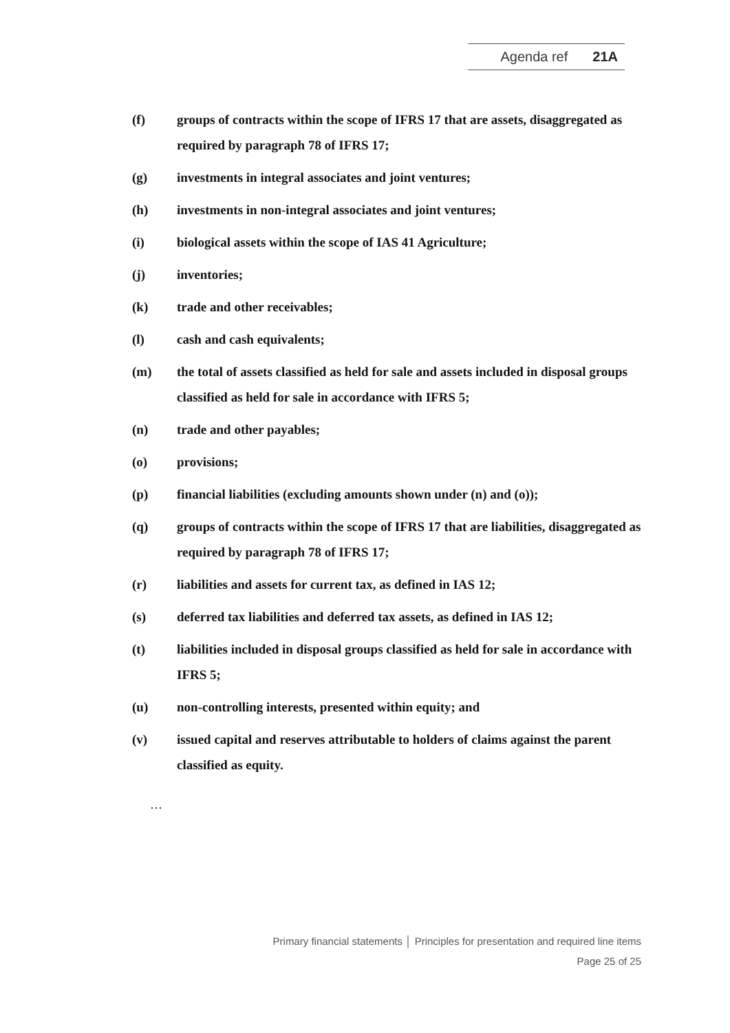Agenda ref 21A
(f) groups of contracts within the scope of IFRS 17 that are assets, disaggregated as required by paragraph 78 of IFRS 17;
(g) investments in integral associates and joint ventures;
(h) investments in non-integral associates and joint ventures;
(i) biological assets within the scope of IAS 41 Agriculture;
(j) inventories;
(k) trade and other receivables;
(l) cash and cash equivalents;
(m) the total of assets classified as held for sale and assets included in disposal groups classified as held for sale in accordance with IFRS 5;
(n) trade and other payables;
(o) provisions;
(p) financial liabilities (excluding amounts shown under (n) and (o));
(q) groups of contracts within the scope of IFRS 17 that are liabilities, disaggregated as required by paragraph 78 of IFRS 17;
(r) liabilities and assets for current tax, as defined in IAS 12;
(s) deferred tax liabilities and deferred tax assets, as defined in IAS 12;
(t) liabilities included in disposal groups classified as held for sale in accordance with IFRS 5;
(u) non-controlling interests, presented within equity; and
(v) issued capital and reserves attributable to holders of claims against the parent classified as equity.
…
Primary financial statements │ Principles for presentation and required line items
Page 25 of 25